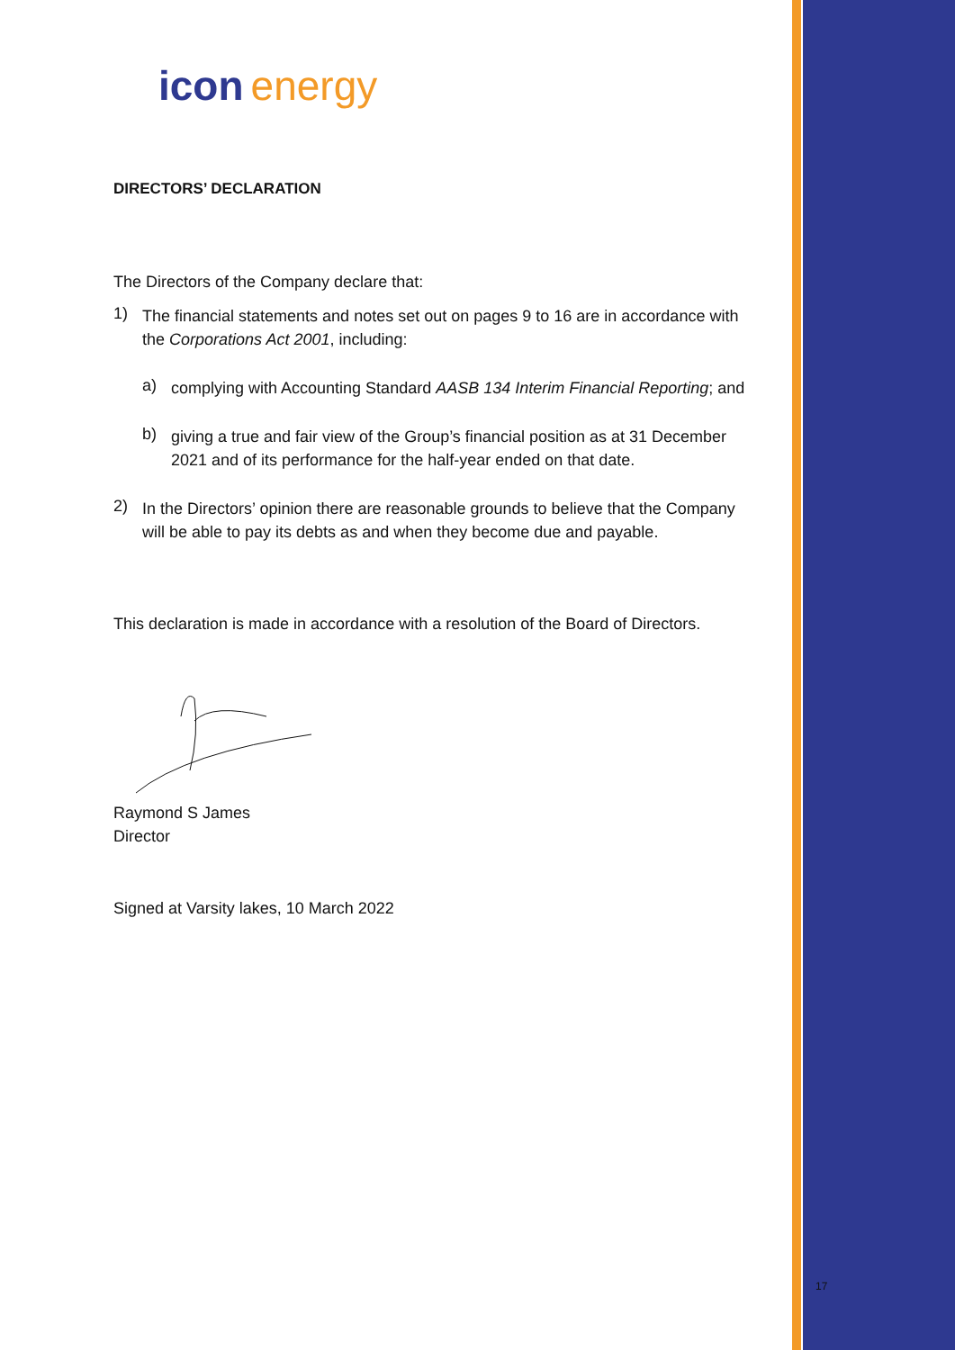icon energy
DIRECTORS’ DECLARATION
The Directors of the Company declare that:
1)
The financial statements and notes set out on pages 9 to 16 are in accordance with the Corporations Act 2001, including:
a)
complying with Accounting Standard AASB 134 Interim Financial Reporting; and
b)
giving a true and fair view of the Group’s financial position as at 31 December 2021 and of its performance for the half-year ended on that date.
2)
In the Directors’ opinion there are reasonable grounds to believe that the Company will be able to pay its debts as and when they become due and payable.
This declaration is made in accordance with a resolution of the Board of Directors.
Raymond S James
Director
Signed at Varsity lakes, 10 March 2022
17